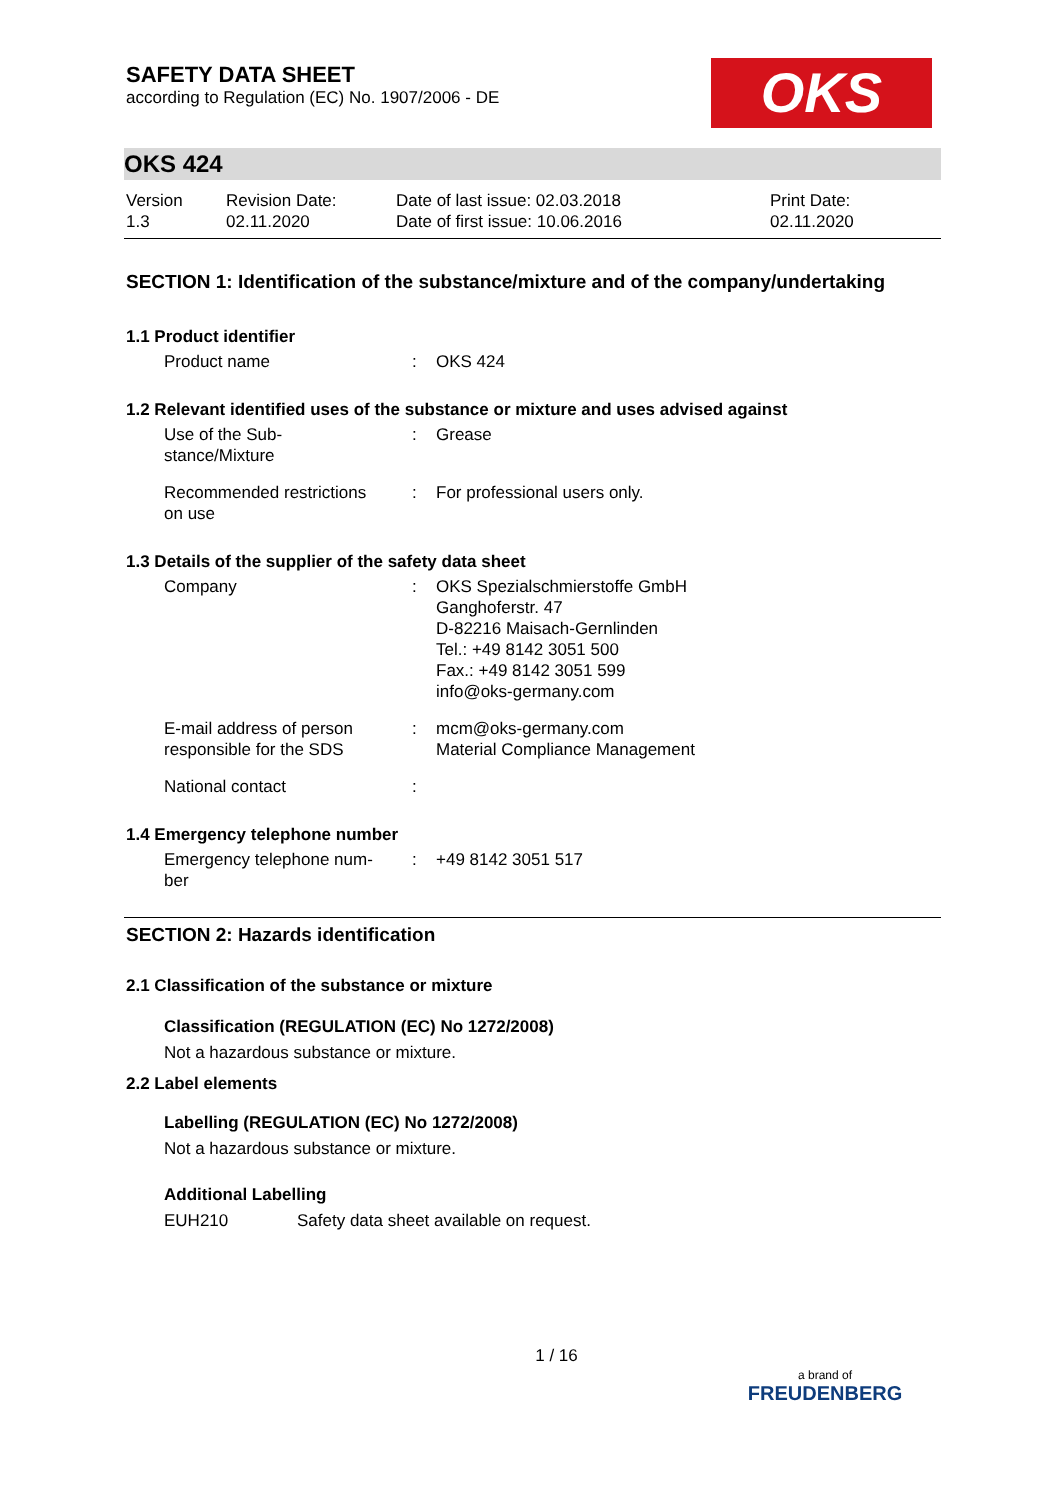OKS
SAFETY DATA SHEET
according to Regulation (EC) No. 1907/2006 - DE
OKS 424
| Version 1.3 | Revision Date: 02.11.2020 | Date of last issue: 02.03.2018 Date of first issue: 10.06.2016 | Print Date: 02.11.2020 |
SECTION 1: Identification of the substance/mixture and of the company/undertaking
1.1 Product identifier
| Product name | : | OKS 424 |
1.2 Relevant identified uses of the substance or mixture and uses advised against
| Use of the Sub- stance/Mixture | : | Grease |
| Recommended restrictions on use | : | For professional users only. |
1.3 Details of the supplier of the safety data sheet
| Company | : | OKS Spezialschmierstoffe GmbH Ganghoferstr. 47 D-82216 Maisach-Gernlinden Tel.: +49 8142 3051 500 Fax.: +49 8142 3051 599 info@oks-germany.com |
| E-mail address of person responsible for the SDS | : | mcm@oks-germany.com Material Compliance Management |
| National contact | : | |
1.4 Emergency telephone number
| Emergency telephone num- ber | : | +49 8142 3051 517 |
SECTION 2: Hazards identification
2.1 Classification of the substance or mixture
Classification (REGULATION (EC) No 1272/2008)
Not a hazardous substance or mixture.
2.2 Label elements
Labelling (REGULATION (EC) No 1272/2008)
Not a hazardous substance or mixture.
Additional Labelling
EUH210 Safety data sheet available on request.
1 / 16
a brand of
FREUDENBERG